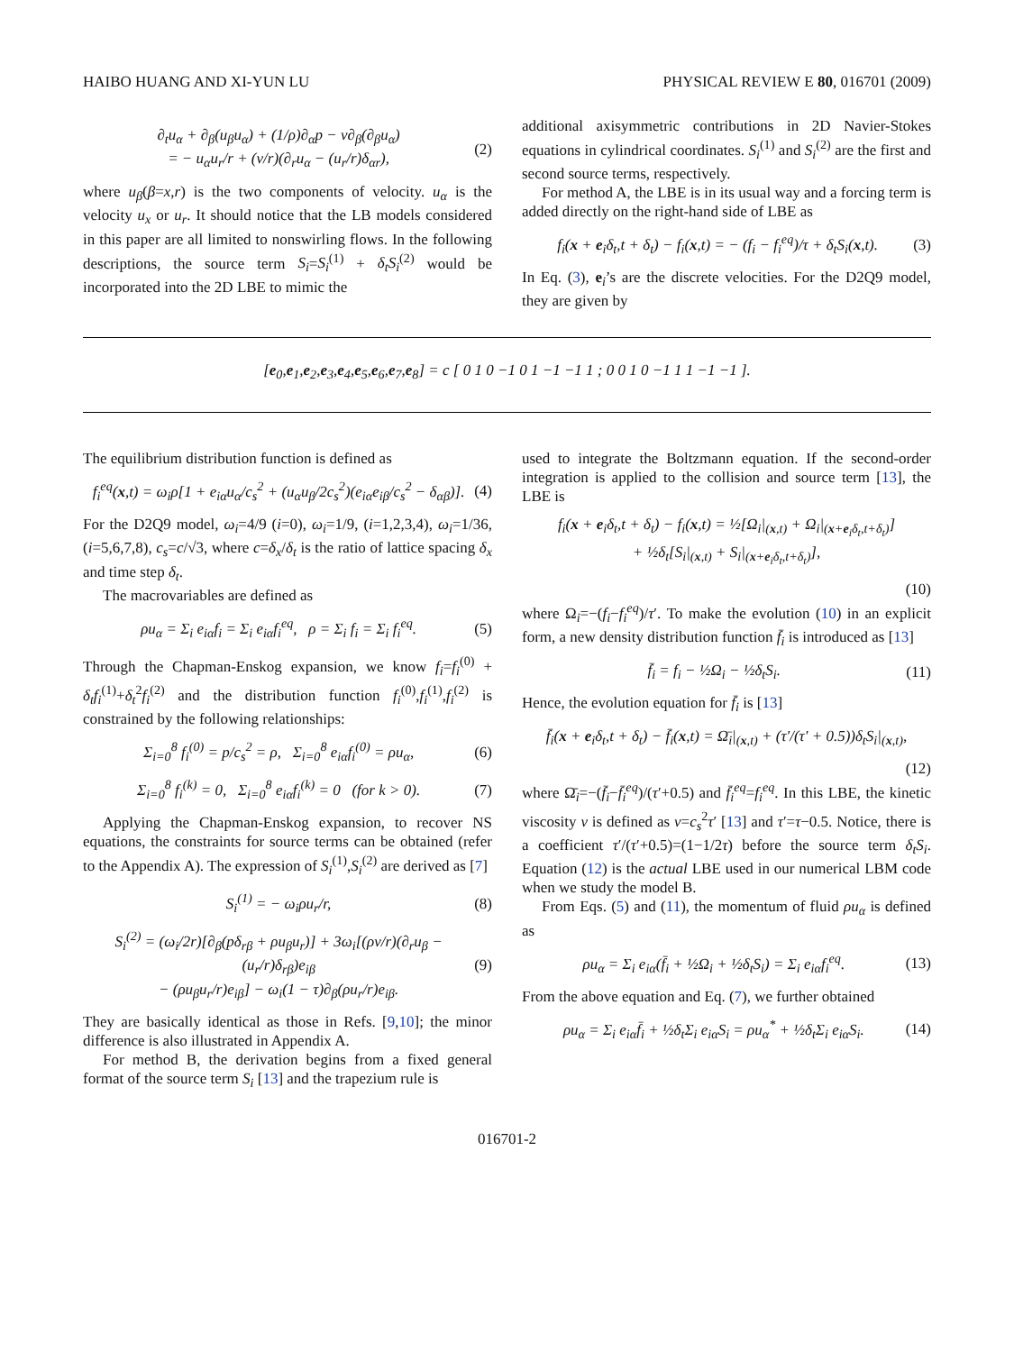HAIBO HUANG AND XI-YUN LU PHYSICAL REVIEW E 80, 016701 (2009)
∂<sub>t</sub>u<sub>α</sub> + ∂<sub>β</sub>(u<sub>β</sub>u<sub>α</sub>) + (1/ρ)∂<sub>α</sub>p − ν∂<sub>β</sub>(∂<sub>β</sub>u<sub>α</sub>)
= − u<sub>α</sub>u<sub>r</sub>/r + (ν/r)(∂<sub>r</sub>u<sub>α</sub> − (u<sub>r</sub>/r)δ<sub>αr</sub>),
(2)
where u<sub>β</sub>(β=x,r) is the two components of velocity. u<sub>α</sub> is the velocity u<sub>x</sub> or u<sub>r</sub>. It should notice that the LB models considered in this paper are all limited to nonswirling flows. In the following descriptions, the source term S<sub>i</sub>=S<sub>i</sub><sup>(1)</sup> + δ<sub>t</sub>S<sub>i</sub><sup>(2)</sup> would be incorporated into the 2D LBE to mimic the
additional axisymmetric contributions in 2D Navier-Stokes equations in cylindrical coordinates. S<sub>i</sub><sup>(1)</sup> and S<sub>i</sub><sup>(2)</sup> are the first and second source terms, respectively.
For method A, the LBE is in its usual way and a forcing term is added directly on the right-hand side of LBE as
f<sub>i</sub>(x + e<sub>i</sub>δ<sub>t</sub>,t + δ<sub>t</sub>) − f<sub>i</sub>(x,t) = − (f<sub>i</sub> − f<sub>i</sub><sup>eq</sup>)/τ + δ<sub>t</sub>S<sub>i</sub>(x,t).
(3)
In Eq. (3), e<sub>i</sub>’s are the discrete velocities. For the D2Q9 model, they are given by
[e<sub>0</sub>,e<sub>1</sub>,e<sub>2</sub>,e<sub>3</sub>,e<sub>4</sub>,e<sub>5</sub>,e<sub>6</sub>,e<sub>7</sub>,e<sub>8</sub>] = c [ 0 1 0 −1 0 1 −1 −1 1 ; 0 0 1 0 −1 1 1 −1 −1 ].
The equilibrium distribution function is defined as
f<sub>i</sub><sup>eq</sup>(x,t) = ω<sub>i</sub>ρ[1 + e<sub>iα</sub>u<sub>α</sub>/c<sub>s</sub><sup>2</sup> + (u<sub>α</sub>u<sub>β</sub>/2c<sub>s</sub><sup>2</sup>)(e<sub>iα</sub>e<sub>iβ</sub>/c<sub>s</sub><sup>2</sup> − δ<sub>αβ</sub>)].
(4)
For the D2Q9 model, ω<sub>i</sub>=4/9 (i=0), ω<sub>i</sub>=1/9, (i=1,2,3,4), ω<sub>i</sub>=1/36, (i=5,6,7,8), c<sub>s</sub>=c/√3, where c=δ<sub>x</sub>/δ<sub>t</sub> is the ratio of lattice spacing δ<sub>x</sub> and time step δ<sub>t</sub>.
The macrovariables are defined as
ρu<sub>α</sub> = Σ<sub>i</sub> e<sub>iα</sub>f<sub>i</sub> = Σ<sub>i</sub> e<sub>iα</sub>f<sub>i</sub><sup>eq</sup>, ρ = Σ<sub>i</sub> f<sub>i</sub> = Σ<sub>i</sub> f<sub>i</sub><sup>eq</sup>.
(5)
Through the Chapman-Enskog expansion, we know f<sub>i</sub>=f<sub>i</sub><sup>(0)</sup> + δ<sub>t</sub>f<sub>i</sub><sup>(1)</sup>+δ<sub>t</sub><sup>2</sup>f<sub>i</sub><sup>(2)</sup> and the distribution function f<sub>i</sub><sup>(0)</sup>,f<sub>i</sub><sup>(1)</sup>,f<sub>i</sub><sup>(2)</sup> is constrained by the following relationships:
Σ<sub>i=0</sub><sup>8</sup> f<sub>i</sub><sup>(0)</sup> = p/c<sub>s</sub><sup>2</sup> = ρ, Σ<sub>i=0</sub><sup>8</sup> e<sub>iα</sub>f<sub>i</sub><sup>(0)</sup> = ρu<sub>α</sub>,
(6)
Σ<sub>i=0</sub><sup>8</sup> f<sub>i</sub><sup>(k)</sup> = 0, Σ<sub>i=0</sub><sup>8</sup> e<sub>iα</sub>f<sub>i</sub><sup>(k)</sup> = 0 (for k > 0).
(7)
Applying the Chapman-Enskog expansion, to recover NS equations, the constraints for source terms can be obtained (refer to the Appendix A). The expression of S<sub>i</sub><sup>(1)</sup>,S<sub>i</sub><sup>(2)</sup> are derived as [7]
S<sub>i</sub><sup>(1)</sup> = − ω<sub>i</sub>ρu<sub>r</sub>/r, (8)
S<sub>i</sub><sup>(2)</sup> = (ω<sub>i</sub>/2r)[∂<sub>β</sub>(pδ<sub>rβ</sub> + ρu<sub>β</sub>u<sub>r</sub>)] + 3ω<sub>i</sub>[(ρν/r)(∂<sub>r</sub>u<sub>β</sub> − (u<sub>r</sub>/r)δ<sub>rβ</sub>)e<sub>iβ</sub>
− (ρu<sub>β</sub>u<sub>r</sub>/r)e<sub>iβ</sub>] − ω<sub>i</sub>(1 − τ)∂<sub>β</sub>(ρu<sub>r</sub>/r)e<sub>iβ</sub>.
(9)
They are basically identical as those in Refs. [9,10]; the minor difference is also illustrated in Appendix A.
For method B, the derivation begins from a fixed general format of the source term S<sub>i</sub> [13] and the trapezium rule is
used to integrate the Boltzmann equation. If the second-order integration is applied to the collision and source term [13], the LBE is
f<sub>i</sub>(x + e<sub>i</sub>δ<sub>t</sub>,t + δ<sub>t</sub>) − f<sub>i</sub>(x,t) = ½[Ω<sub>i</sub>|<sub>(x,t)</sub> + Ω<sub>i</sub>|<sub>(x+e<sub>i</sub>δ<sub>t</sub>,t+δ<sub>t</sub>)</sub>]
+ ½δ<sub>t</sub>[S<sub>i</sub>|<sub>(x,t)</sub> + S<sub>i</sub>|<sub>(x+e<sub>i</sub>δ<sub>t</sub>,t+δ<sub>t</sub>)</sub>],
(10)
where Ω<sub>i</sub>=−(f<sub>i</sub>−f<sub>i</sub><sup>eq</sup>)/τ′. To make the evolution (10) in an explicit form, a new density distribution function f̄<sub>i</sub> is introduced as [13]
f̄<sub>i</sub> = f<sub>i</sub> − ½Ω<sub>i</sub> − ½δ<sub>t</sub>S<sub>i</sub>. (11)
Hence, the evolution equation for f̄<sub>i</sub> is [13]
f̄<sub>i</sub>(x + e<sub>i</sub>δ<sub>t</sub>,t + δ<sub>t</sub>) − f̄<sub>i</sub>(x,t) = Ω̄<sub>i</sub>|<sub>(x,t)</sub> + (τ′/(τ′ + 0.5))δ<sub>t</sub>S<sub>i</sub>|<sub>(x,t)</sub>,
(12)
where Ω̄<sub>i</sub>=−(f̄<sub>i</sub>−f̄<sub>i</sub><sup>eq</sup>)/(τ′+0.5) and f̄<sub>i</sub><sup>eq</sup>=f<sub>i</sub><sup>eq</sup>. In this LBE, the kinetic viscosity ν is defined as ν=c<sub>s</sub><sup>2</sup>τ′ [13] and τ′=τ−0.5. Notice, there is a coefficient τ′/(τ′+0.5)=(1−1/2τ) before the source term δ<sub>t</sub>S<sub>i</sub>. Equation (12) is the actual LBE used in our numerical LBM code when we study the model B.
From Eqs. (5) and (11), the momentum of fluid ρu<sub>α</sub> is defined as
ρu<sub>α</sub> = Σ<sub>i</sub> e<sub>iα</sub>(f̄<sub>i</sub> + ½Ω<sub>i</sub> + ½δ<sub>t</sub>S<sub>i</sub>) = Σ<sub>i</sub> e<sub>iα</sub>f<sub>i</sub><sup>eq</sup>.
(13)
From the above equation and Eq. (7), we further obtained
ρu<sub>α</sub> = Σ<sub>i</sub> e<sub>iα</sub>f̄<sub>i</sub> + ½δ<sub>t</sub>Σ<sub>i</sub> e<sub>iα</sub>S<sub>i</sub> = ρu<sub>α</sub><sup>*</sup> + ½δ<sub>t</sub>Σ<sub>i</sub> e<sub>iα</sub>S<sub>i</sub>.
(14)
016701-2